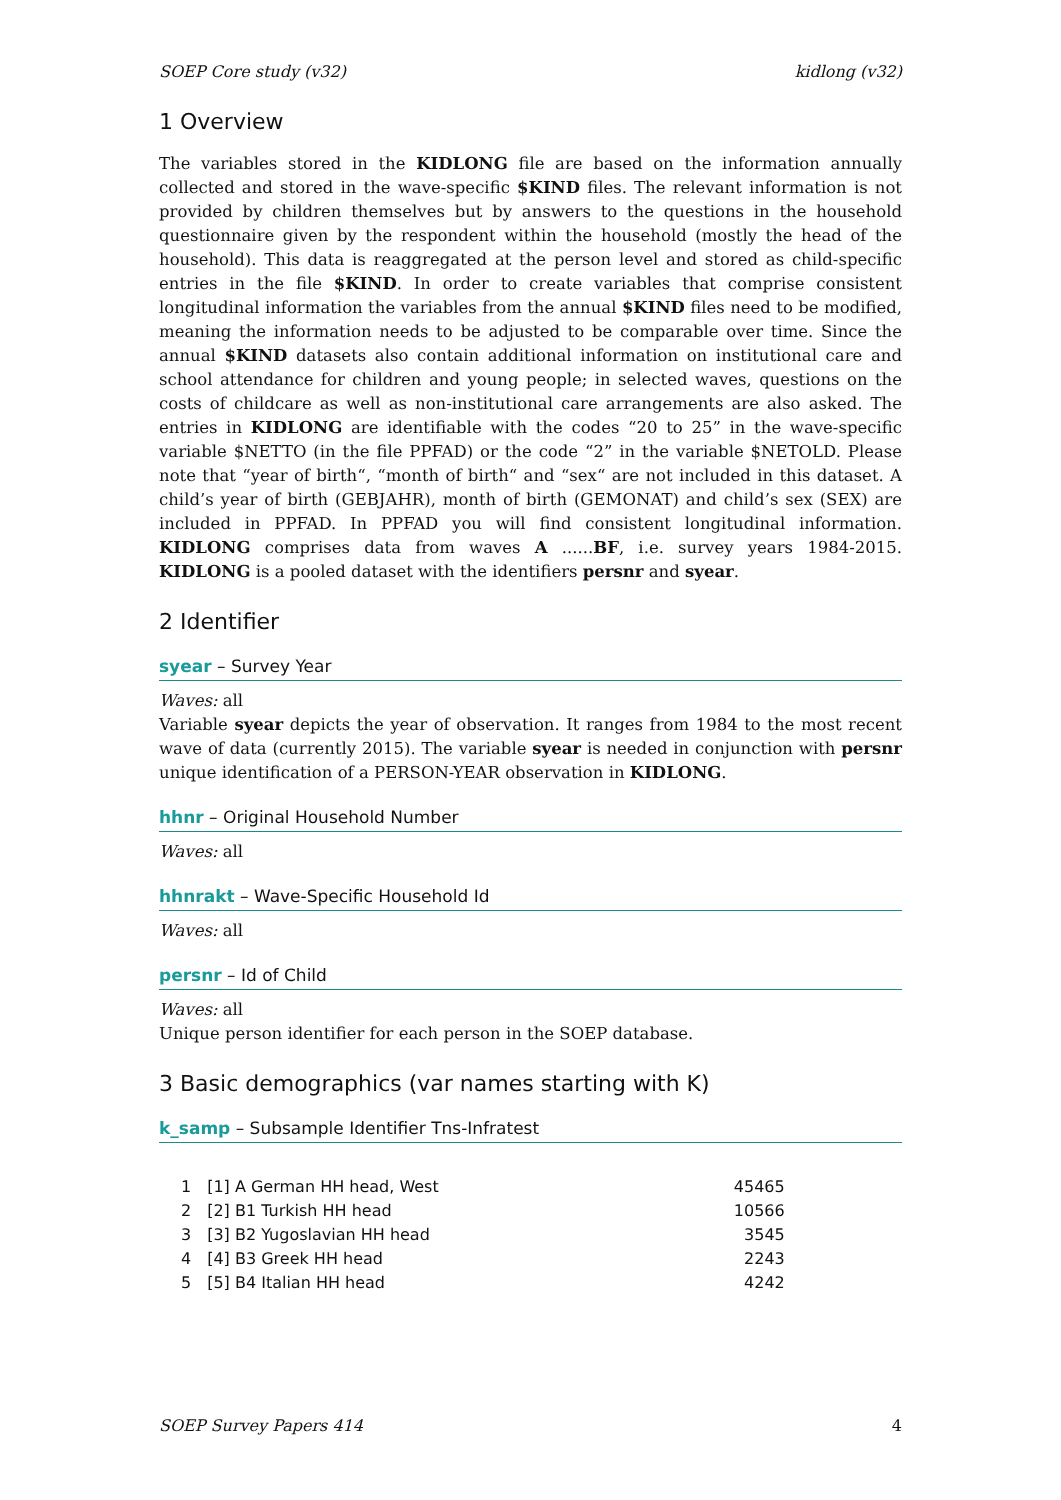SOEP Core study (v32) kidlong (v32)
1 Overview
The variables stored in the KIDLONG file are based on the information annually collected and stored in the wave-specific $KIND files. The relevant information is not provided by children themselves but by answers to the questions in the household questionnaire given by the respondent within the household (mostly the head of the household). This data is reaggregated at the person level and stored as child-specific entries in the file $KIND. In order to create variables that comprise consistent longitudinal information the variables from the annual $KIND files need to be modified, meaning the information needs to be adjusted to be comparable over time. Since the annual $KIND datasets also contain additional information on institutional care and school attendance for children and young people; in selected waves, questions on the costs of childcare as well as non-institutional care arrangements are also asked. The entries in KIDLONG are identifiable with the codes “20 to 25” in the wave-specific variable $NETTO (in the file PPFAD) or the code “2” in the variable $NETOLD. Please note that “year of birth“, “month of birth“ and “sex“ are not included in this dataset. A child’s year of birth (GEBJAHR), month of birth (GEMONAT) and child’s sex (SEX) are included in PPFAD. In PPFAD you will find consistent longitudinal information. KIDLONG comprises data from waves A ......BF, i.e. survey years 1984-2015. KIDLONG is a pooled dataset with the identifiers persnr and syear.
2 Identifier
syear – Survey Year
Waves: all
Variable syear depicts the year of observation. It ranges from 1984 to the most recent wave of data (currently 2015). The variable syear is needed in conjunction with persnr unique identification of a PERSON-YEAR observation in KIDLONG.
hhnr – Original Household Number
Waves: all
hhnrakt – Wave-Specific Household Id
Waves: all
persnr – Id of Child
Waves: all
Unique person identifier for each person in the SOEP database.
3 Basic demographics (var names starting with K)
k_samp – Subsample Identifier Tns-Infratest
| 1 | [1] A German HH head, West | 45465 |
| 2 | [2] B1 Turkish HH head | 10566 |
| 3 | [3] B2 Yugoslavian HH head | 3545 |
| 4 | [4] B3 Greek HH head | 2243 |
| 5 | [5] B4 Italian HH head | 4242 |
SOEP Survey Papers 414 4